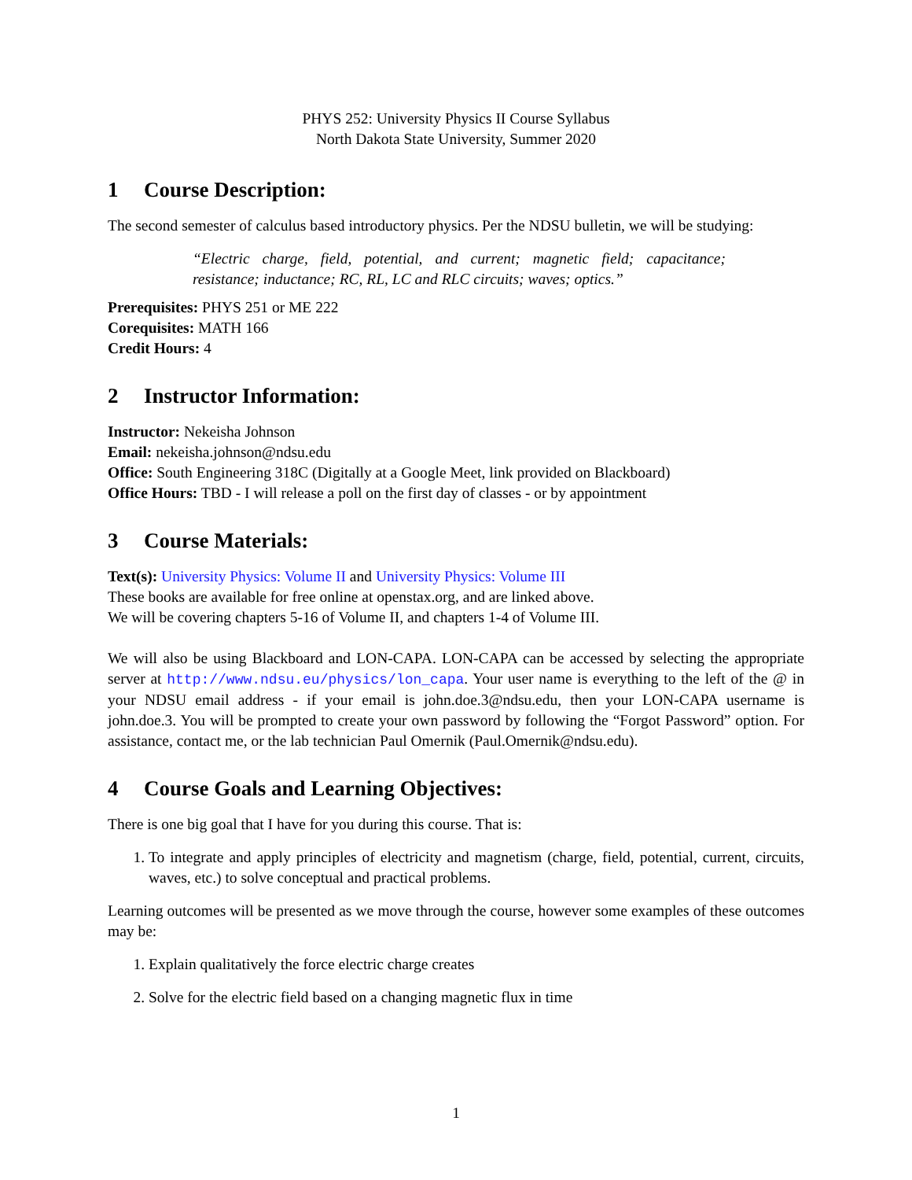PHYS 252: University Physics II Course Syllabus
North Dakota State University, Summer 2020
1 Course Description:
The second semester of calculus based introductory physics. Per the NDSU bulletin, we will be studying:
“Electric charge, field, potential, and current; magnetic field; capacitance; resistance; inductance; RC, RL, LC and RLC circuits; waves; optics.”
Prerequisites: PHYS 251 or ME 222
Corequisites: MATH 166
Credit Hours: 4
2 Instructor Information:
Instructor: Nekeisha Johnson
Email: nekeisha.johnson@ndsu.edu
Office: South Engineering 318C (Digitally at a Google Meet, link provided on Blackboard)
Office Hours: TBD - I will release a poll on the first day of classes - or by appointment
3 Course Materials:
Text(s): University Physics: Volume II and University Physics: Volume III
These books are available for free online at openstax.org, and are linked above.
We will be covering chapters 5-16 of Volume II, and chapters 1-4 of Volume III.
We will also be using Blackboard and LON-CAPA. LON-CAPA can be accessed by selecting the appropriate server at http://www.ndsu.eu/physics/lon_capa. Your user name is everything to the left of the @ in your NDSU email address - if your email is john.doe.3@ndsu.edu, then your LON-CAPA username is john.doe.3. You will be prompted to create your own password by following the “Forgot Password” option. For assistance, contact me, or the lab technician Paul Omernik (Paul.Omernik@ndsu.edu).
4 Course Goals and Learning Objectives:
There is one big goal that I have for you during this course. That is:
1. To integrate and apply principles of electricity and magnetism (charge, field, potential, current, circuits, waves, etc.) to solve conceptual and practical problems.
Learning outcomes will be presented as we move through the course, however some examples of these outcomes may be:
1. Explain qualitatively the force electric charge creates
2. Solve for the electric field based on a changing magnetic flux in time
1